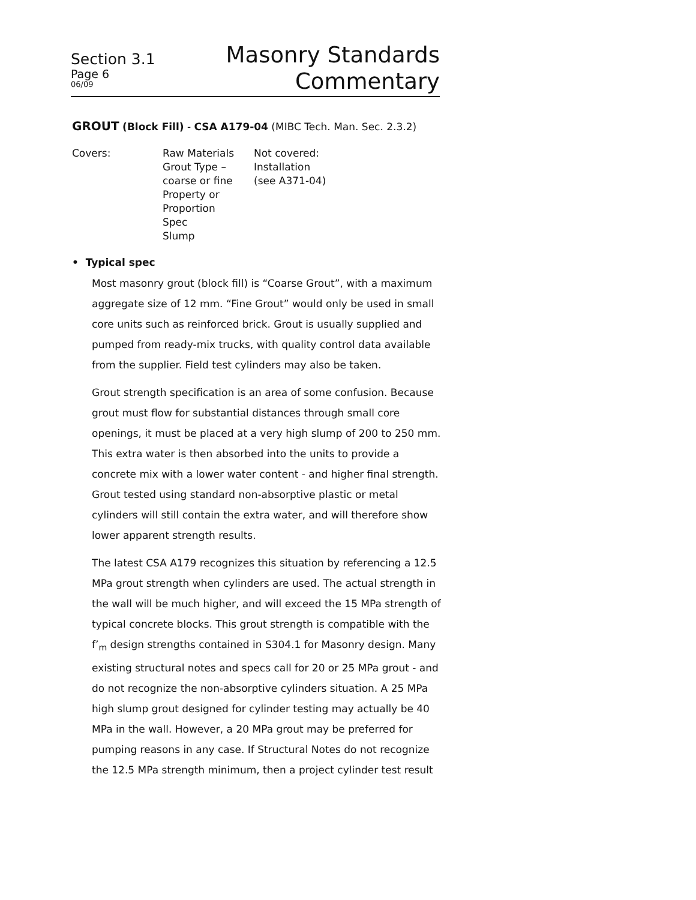Section 3.1
Page 6
06/09
Masonry Standards
Commentary
GROUT (Block Fill) - CSA A179-04 (MIBC Tech. Man. Sec. 2.3.2)
Covers: Raw Materials
Grout Type –
coarse or fine
Property or
Proportion
Spec
Slump
Not covered:
Installation
(see A371-04)
• Typical spec
Most masonry grout (block fill) is “Coarse Grout”, with a maximum aggregate size of 12 mm. “Fine Grout” would only be used in small core units such as reinforced brick. Grout is usually supplied and pumped from ready-mix trucks, with quality control data available from the supplier. Field test cylinders may also be taken.
Grout strength specification is an area of some confusion. Because grout must flow for substantial distances through small core openings, it must be placed at a very high slump of 200 to 250 mm. This extra water is then absorbed into the units to provide a concrete mix with a lower water content - and higher final strength. Grout tested using standard non-absorptive plastic or metal cylinders will still contain the extra water, and will therefore show lower apparent strength results.
The latest CSA A179 recognizes this situation by referencing a 12.5 MPa grout strength when cylinders are used. The actual strength in the wall will be much higher, and will exceed the 15 MPa strength of typical concrete blocks. This grout strength is compatible with the f’<sub>m</sub> design strengths contained in S304.1 for Masonry design. Many existing structural notes and specs call for 20 or 25 MPa grout - and do not recognize the non-absorptive cylinders situation. A 25 MPa high slump grout designed for cylinder testing may actually be 40 MPa in the wall. However, a 20 MPa grout may be preferred for pumping reasons in any case. If Structural Notes do not recognize the 12.5 MPa strength minimum, then a project cylinder test result